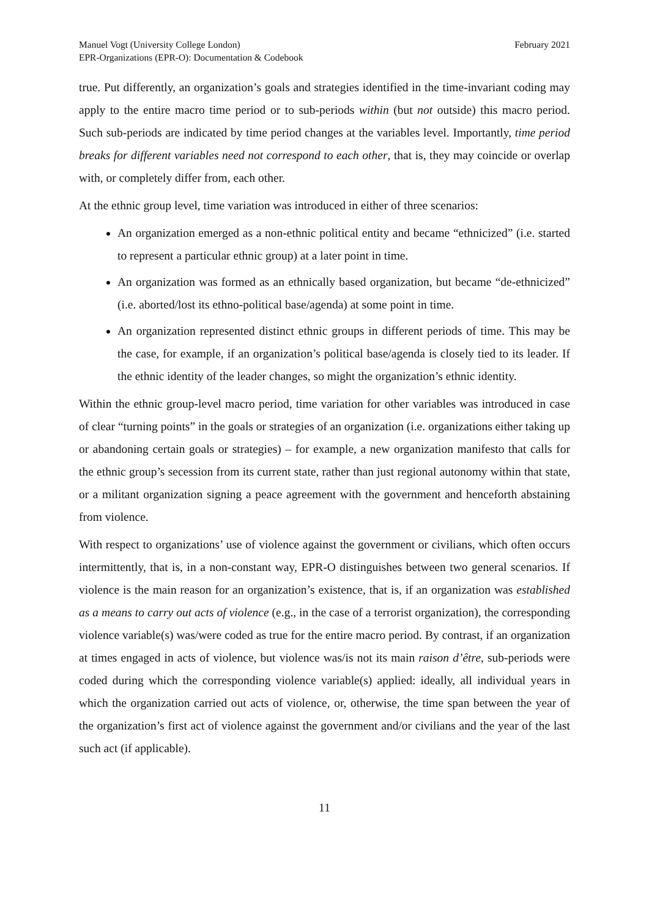Manuel Vogt (University College London)
EPR-Organizations (EPR-O): Documentation & Codebook
February 2021
true. Put differently, an organization’s goals and strategies identified in the time-invariant coding may apply to the entire macro time period or to sub-periods within (but not outside) this macro period. Such sub-periods are indicated by time period changes at the variables level. Importantly, time period breaks for different variables need not correspond to each other, that is, they may coincide or overlap with, or completely differ from, each other.
At the ethnic group level, time variation was introduced in either of three scenarios:
An organization emerged as a non-ethnic political entity and became “ethnicized” (i.e. started to represent a particular ethnic group) at a later point in time.
An organization was formed as an ethnically based organization, but became “de-ethnicized” (i.e. aborted/lost its ethno-political base/agenda) at some point in time.
An organization represented distinct ethnic groups in different periods of time. This may be the case, for example, if an organization’s political base/agenda is closely tied to its leader. If the ethnic identity of the leader changes, so might the organization’s ethnic identity.
Within the ethnic group-level macro period, time variation for other variables was introduced in case of clear “turning points” in the goals or strategies of an organization (i.e. organizations either taking up or abandoning certain goals or strategies) – for example, a new organization manifesto that calls for the ethnic group’s secession from its current state, rather than just regional autonomy within that state, or a militant organization signing a peace agreement with the government and henceforth abstaining from violence.
With respect to organizations’ use of violence against the government or civilians, which often occurs intermittently, that is, in a non-constant way, EPR-O distinguishes between two general scenarios. If violence is the main reason for an organization’s existence, that is, if an organization was established as a means to carry out acts of violence (e.g., in the case of a terrorist organization), the corresponding violence variable(s) was/were coded as true for the entire macro period. By contrast, if an organization at times engaged in acts of violence, but violence was/is not its main raison d’être, sub-periods were coded during which the corresponding violence variable(s) applied: ideally, all individual years in which the organization carried out acts of violence, or, otherwise, the time span between the year of the organization’s first act of violence against the government and/or civilians and the year of the last such act (if applicable).
11